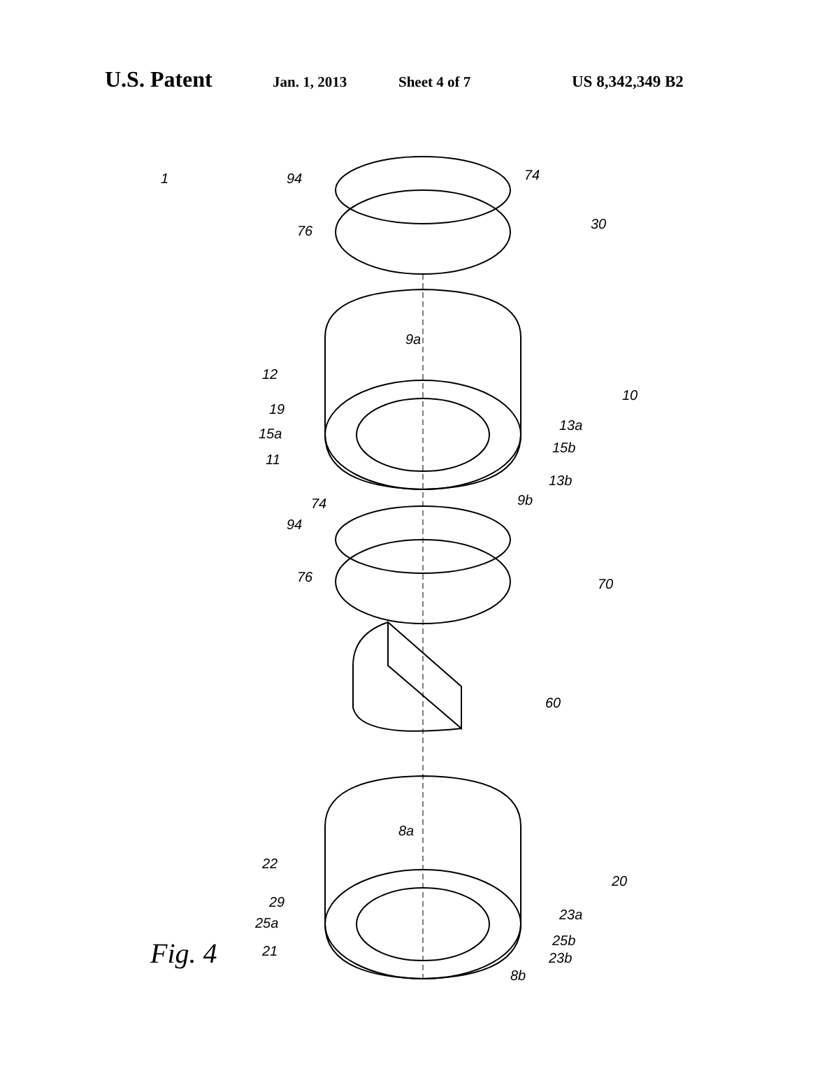U.S. Patent Jan. 1, 2013 Sheet 4 of 7 US 8,342,349 B2
1
94
74
76
30
9a
12
10
19
13a
15a
15b
11
13b
9b
74
94
76
70
60
8a
22
20
29
23a
25a
25b
21
23b
8b
Fig. 4